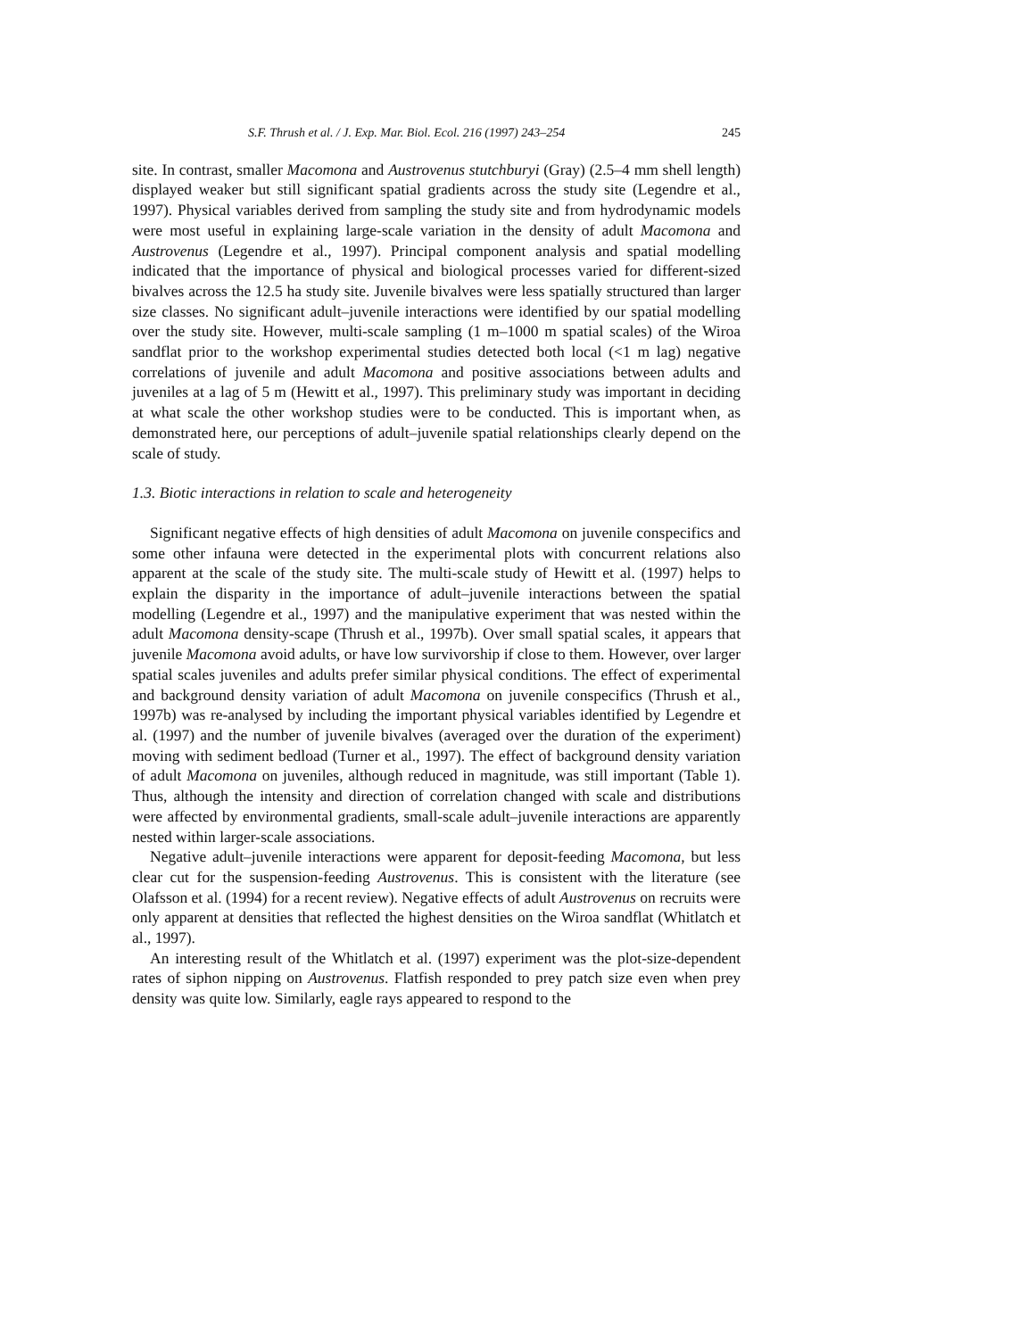S.F. Thrush et al. / J. Exp. Mar. Biol. Ecol. 216 (1997) 243–254 245
site. In contrast, smaller Macomona and Austrovenus stutchburyi (Gray) (2.5–4 mm shell length) displayed weaker but still significant spatial gradients across the study site (Legendre et al., 1997). Physical variables derived from sampling the study site and from hydrodynamic models were most useful in explaining large-scale variation in the density of adult Macomona and Austrovenus (Legendre et al., 1997). Principal component analysis and spatial modelling indicated that the importance of physical and biological processes varied for different-sized bivalves across the 12.5 ha study site. Juvenile bivalves were less spatially structured than larger size classes. No significant adult–juvenile interactions were identified by our spatial modelling over the study site. However, multi-scale sampling (1 m–1000 m spatial scales) of the Wiroa sandflat prior to the workshop experimental studies detected both local (<1 m lag) negative correlations of juvenile and adult Macomona and positive associations between adults and juveniles at a lag of 5 m (Hewitt et al., 1997). This preliminary study was important in deciding at what scale the other workshop studies were to be conducted. This is important when, as demonstrated here, our perceptions of adult–juvenile spatial relationships clearly depend on the scale of study.
1.3. Biotic interactions in relation to scale and heterogeneity
Significant negative effects of high densities of adult Macomona on juvenile conspecifics and some other infauna were detected in the experimental plots with concurrent relations also apparent at the scale of the study site. The multi-scale study of Hewitt et al. (1997) helps to explain the disparity in the importance of adult–juvenile interactions between the spatial modelling (Legendre et al., 1997) and the manipulative experiment that was nested within the adult Macomona density-scape (Thrush et al., 1997b). Over small spatial scales, it appears that juvenile Macomona avoid adults, or have low survivorship if close to them. However, over larger spatial scales juveniles and adults prefer similar physical conditions. The effect of experimental and background density variation of adult Macomona on juvenile conspecifics (Thrush et al., 1997b) was re-analysed by including the important physical variables identified by Legendre et al. (1997) and the number of juvenile bivalves (averaged over the duration of the experiment) moving with sediment bedload (Turner et al., 1997). The effect of background density variation of adult Macomona on juveniles, although reduced in magnitude, was still important (Table 1). Thus, although the intensity and direction of correlation changed with scale and distributions were affected by environmental gradients, small-scale adult–juvenile interactions are apparently nested within larger-scale associations.
Negative adult–juvenile interactions were apparent for deposit-feeding Macomona, but less clear cut for the suspension-feeding Austrovenus. This is consistent with the literature (see Olafsson et al. (1994) for a recent review). Negative effects of adult Austrovenus on recruits were only apparent at densities that reflected the highest densities on the Wiroa sandflat (Whitlatch et al., 1997).
An interesting result of the Whitlatch et al. (1997) experiment was the plot-size-dependent rates of siphon nipping on Austrovenus. Flatfish responded to prey patch size even when prey density was quite low. Similarly, eagle rays appeared to respond to the